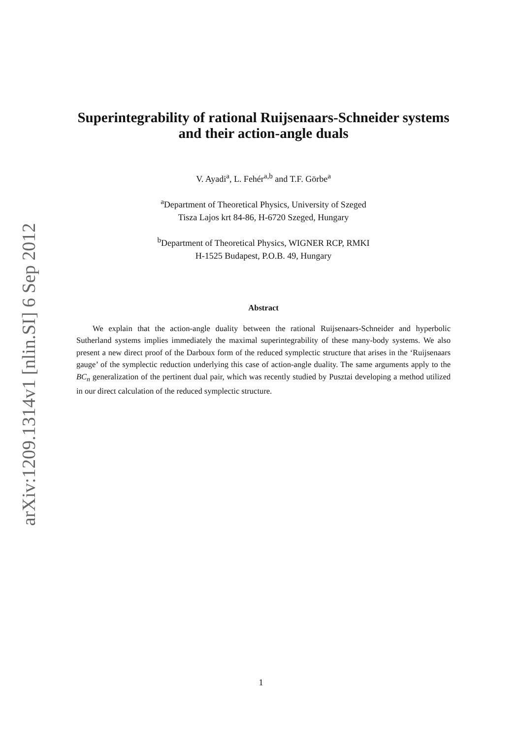arXiv:1209.1314v1 [nlin.SI] 6 Sep 2012
Superintegrability of rational Ruijsenaars-Schneider systems and their action-angle duals
V. Ayadi<sup>a</sup>, L. Fehér<sup>a,b</sup> and T.F. Görbe<sup>a</sup>
<sup>a</sup> Department of Theoretical Physics, University of Szeged
Tisza Lajos krt 84-86, H-6720 Szeged, Hungary
<sup>b</sup> Department of Theoretical Physics, WIGNER RCP, RMKI
H-1525 Budapest, P.O.B. 49, Hungary
Abstract
  We explain that the action-angle duality between the rational Ruijsenaars-Schneider and hyperbolic Sutherland systems implies immediately the maximal superintegrability of these many-body systems. We also present a new direct proof of the Darboux form of the reduced symplectic structure that arises in the ‘Ruijsenaars gauge’ of the symplectic reduction underlying this case of action-angle duality. The same arguments apply to the BC<sub>n</sub> generalization of the pertinent dual pair, which was recently studied by Pusztai developing a method utilized in our direct calculation of the reduced symplectic structure.
1